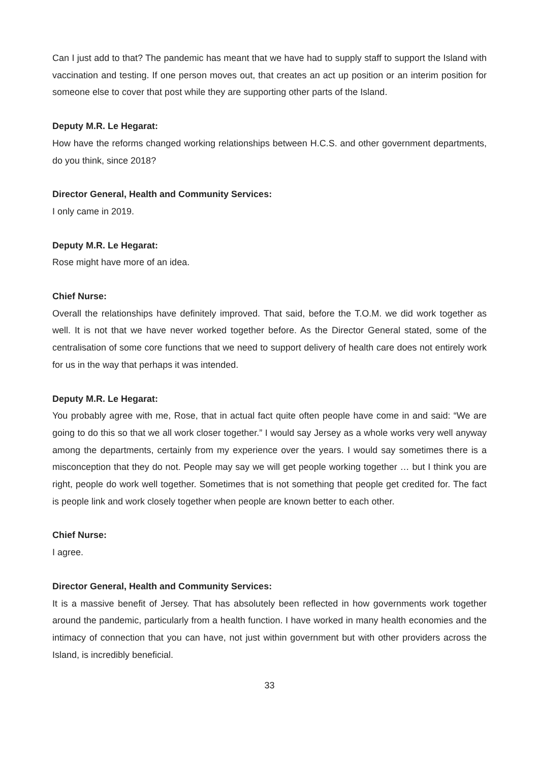Can I just add to that? The pandemic has meant that we have had to supply staff to support the Island with vaccination and testing. If one person moves out, that creates an act up position or an interim position for someone else to cover that post while they are supporting other parts of the Island.
Deputy M.R. Le Hegarat:
How have the reforms changed working relationships between H.C.S. and other government departments, do you think, since 2018?
Director General, Health and Community Services:
I only came in 2019.
Deputy M.R. Le Hegarat:
Rose might have more of an idea.
Chief Nurse:
Overall the relationships have definitely improved. That said, before the T.O.M. we did work together as well. It is not that we have never worked together before. As the Director General stated, some of the centralisation of some core functions that we need to support delivery of health care does not entirely work for us in the way that perhaps it was intended.
Deputy M.R. Le Hegarat:
You probably agree with me, Rose, that in actual fact quite often people have come in and said: “We are going to do this so that we all work closer together.” I would say Jersey as a whole works very well anyway among the departments, certainly from my experience over the years. I would say sometimes there is a misconception that they do not. People may say we will get people working together … but I think you are right, people do work well together. Sometimes that is not something that people get credited for. The fact is people link and work closely together when people are known better to each other.
Chief Nurse:
I agree.
Director General, Health and Community Services:
It is a massive benefit of Jersey. That has absolutely been reflected in how governments work together around the pandemic, particularly from a health function. I have worked in many health economies and the intimacy of connection that you can have, not just within government but with other providers across the Island, is incredibly beneficial.
33